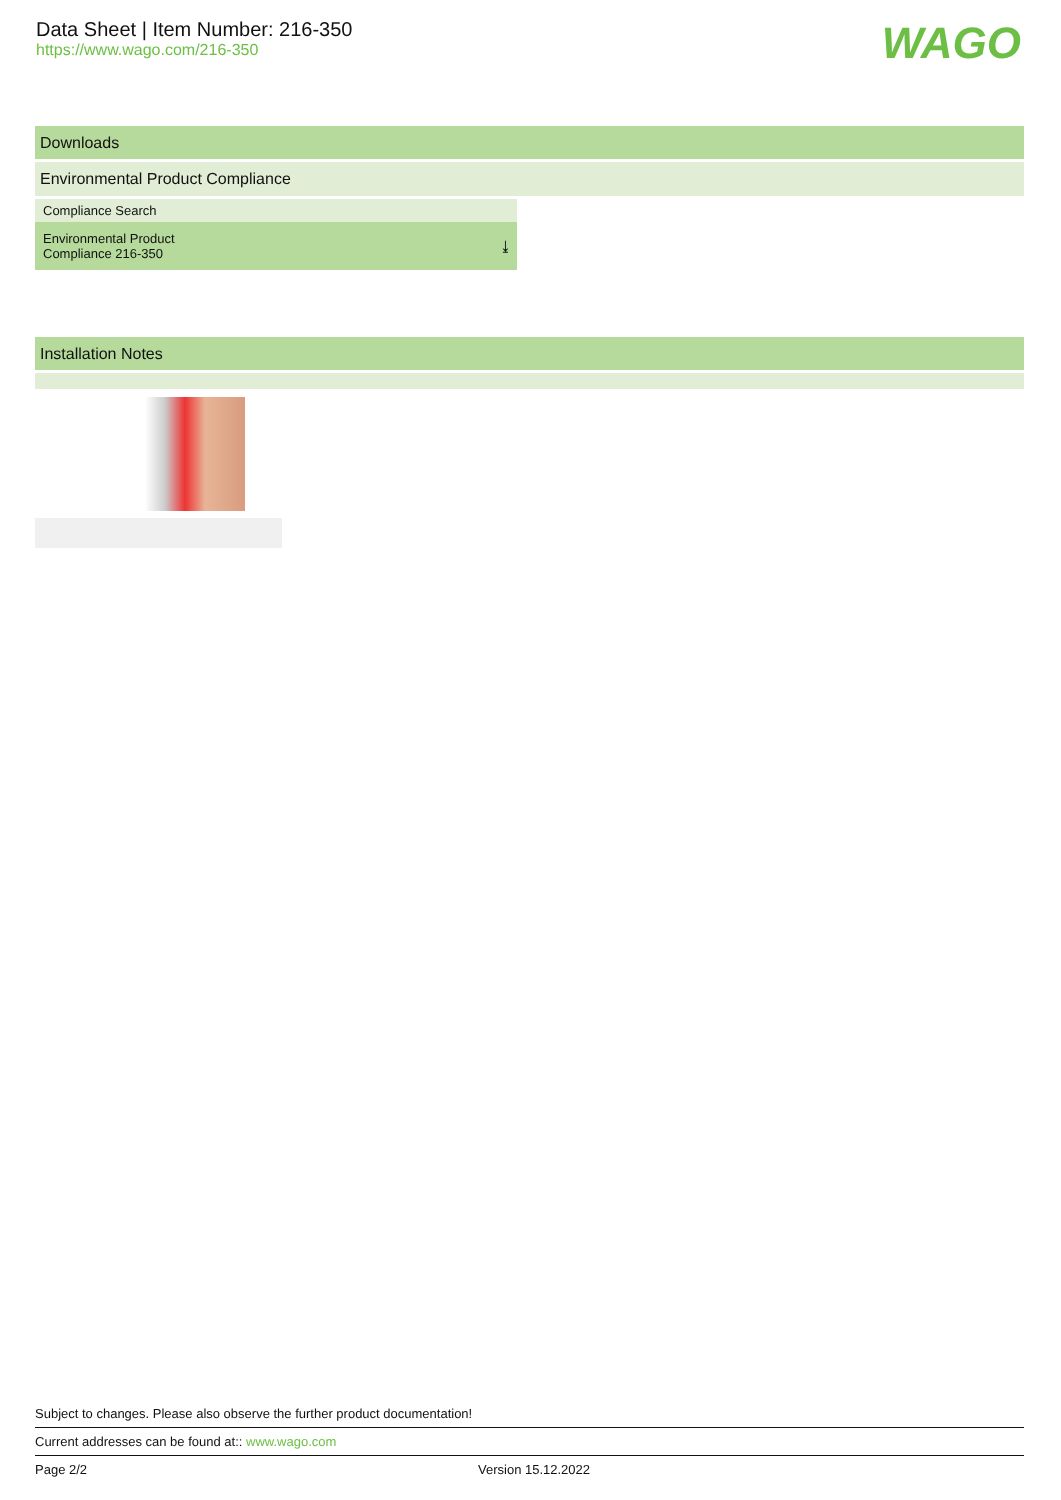Data Sheet | Item Number: 216-350
https://www.wago.com/216-350
WAGO
Downloads
Environmental Product Compliance
| Compliance Search | |
| --- | --- |
| Environmental Product Compliance 216-350 | ⤓ |
Installation Notes
Subject to changes. Please also observe the further product documentation!
Current addresses can be found at:: www.wago.com
Page 2/2 Version 15.12.2022